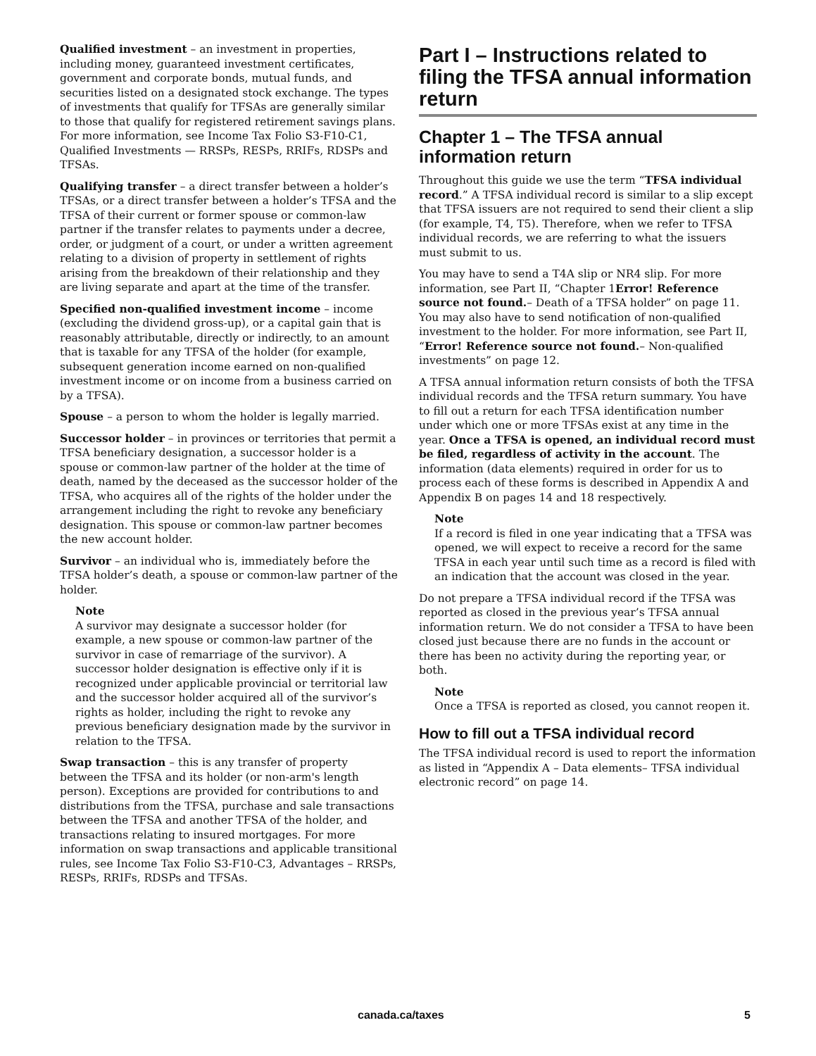Qualified investment – an investment in properties, including money, guaranteed investment certificates, government and corporate bonds, mutual funds, and securities listed on a designated stock exchange. The types of investments that qualify for TFSAs are generally similar to those that qualify for registered retirement savings plans. For more information, see Income Tax Folio S3-F10-C1, Qualified Investments — RRSPs, RESPs, RRIFs, RDSPs and TFSAs.
Qualifying transfer – a direct transfer between a holder’s TFSAs, or a direct transfer between a holder’s TFSA and the TFSA of their current or former spouse or common-law partner if the transfer relates to payments under a decree, order, or judgment of a court, or under a written agreement relating to a division of property in settlement of rights arising from the breakdown of their relationship and they are living separate and apart at the time of the transfer.
Specified non-qualified investment income – income (excluding the dividend gross-up), or a capital gain that is reasonably attributable, directly or indirectly, to an amount that is taxable for any TFSA of the holder (for example, subsequent generation income earned on non-qualified investment income or on income from a business carried on by a TFSA).
Spouse – a person to whom the holder is legally married.
Successor holder – in provinces or territories that permit a TFSA beneficiary designation, a successor holder is a spouse or common-law partner of the holder at the time of death, named by the deceased as the successor holder of the TFSA, who acquires all of the rights of the holder under the arrangement including the right to revoke any beneficiary designation. This spouse or common-law partner becomes the new account holder.
Survivor – an individual who is, immediately before the TFSA holder’s death, a spouse or common-law partner of the holder.
Note
A survivor may designate a successor holder (for example, a new spouse or common-law partner of the survivor in case of remarriage of the survivor). A successor holder designation is effective only if it is recognized under applicable provincial or territorial law and the successor holder acquired all of the survivor’s rights as holder, including the right to revoke any previous beneficiary designation made by the survivor in relation to the TFSA.
Swap transaction – this is any transfer of property between the TFSA and its holder (or non-arm's length person). Exceptions are provided for contributions to and distributions from the TFSA, purchase and sale transactions between the TFSA and another TFSA of the holder, and transactions relating to insured mortgages. For more information on swap transactions and applicable transitional rules, see Income Tax Folio S3-F10-C3, Advantages – RRSPs, RESPs, RRIFs, RDSPs and TFSAs.
Part I – Instructions related to filing the TFSA annual information return
Chapter 1 – The TFSA annual information return
Throughout this guide we use the term “TFSA individual record.” A TFSA individual record is similar to a slip except that TFSA issuers are not required to send their client a slip (for example, T4, T5). Therefore, when we refer to TFSA individual records, we are referring to what the issuers must submit to us.
You may have to send a T4A slip or NR4 slip. For more information, see Part II, “Chapter 1Error! Reference source not found.– Death of a TFSA holder” on page 11. You may also have to send notification of non-qualified investment to the holder. For more information, see Part II, “Error! Reference source not found.– Non-qualified investments” on page 12.
A TFSA annual information return consists of both the TFSA individual records and the TFSA return summary. You have to fill out a return for each TFSA identification number under which one or more TFSAs exist at any time in the year. Once a TFSA is opened, an individual record must be filed, regardless of activity in the account. The information (data elements) required in order for us to process each of these forms is described in Appendix A and Appendix B on pages 14 and 18 respectively.
Note
If a record is filed in one year indicating that a TFSA was opened, we will expect to receive a record for the same TFSA in each year until such time as a record is filed with an indication that the account was closed in the year.
Do not prepare a TFSA individual record if the TFSA was reported as closed in the previous year’s TFSA annual information return. We do not consider a TFSA to have been closed just because there are no funds in the account or there has been no activity during the reporting year, or both.
Note
Once a TFSA is reported as closed, you cannot reopen it.
How to fill out a TFSA individual record
The TFSA individual record is used to report the information as listed in “Appendix A – Data elements– TFSA individual electronic record” on page 14.
canada.ca/taxes 5